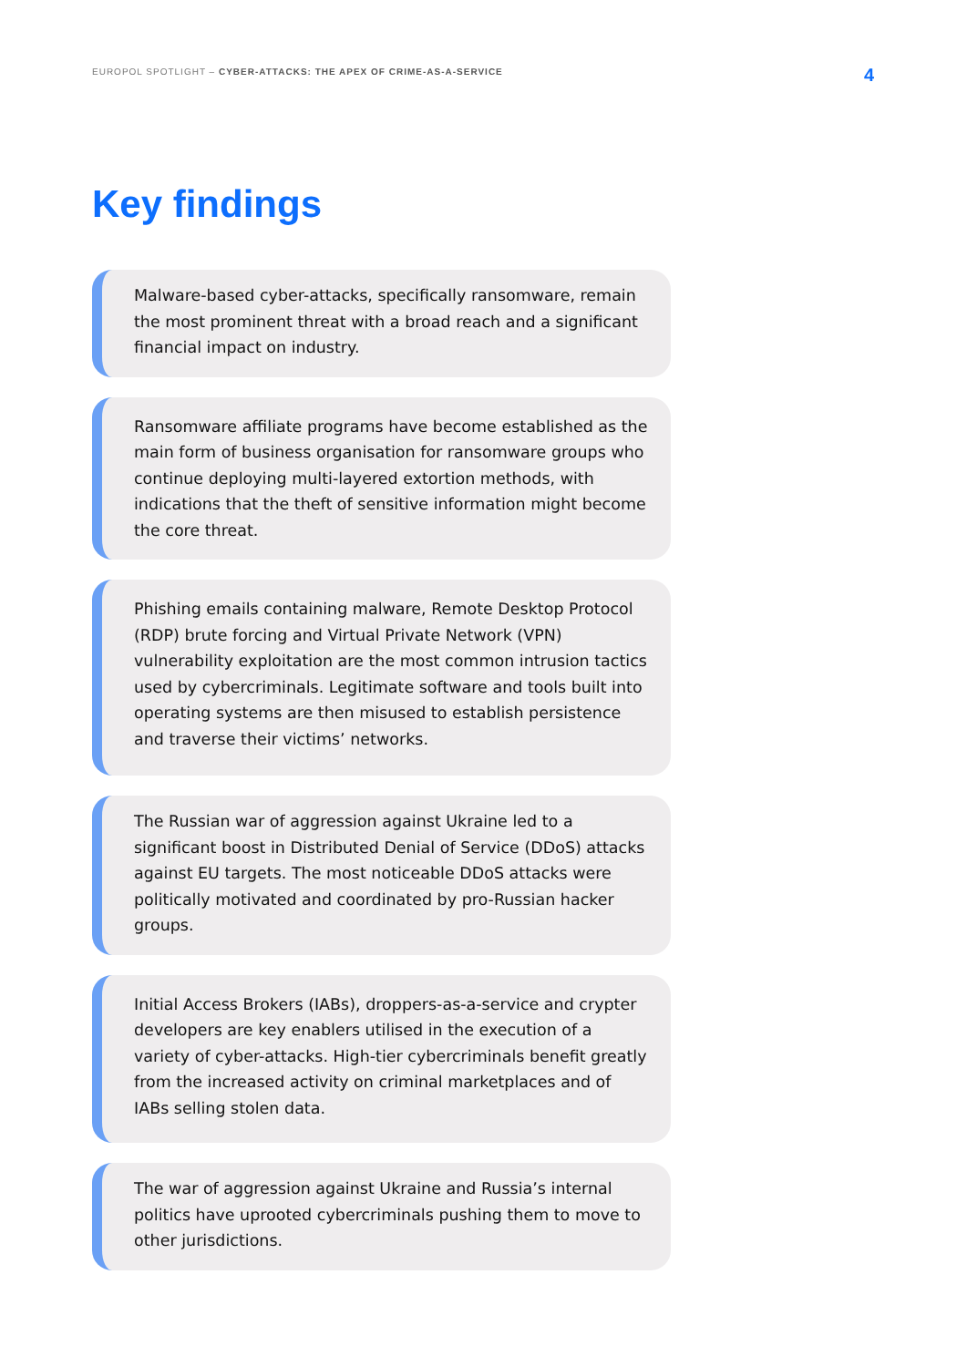EUROPOL SPOTLIGHT – CYBER-ATTACKS: THE APEX OF CRIME-AS-A-SERVICE
4
Key findings
Malware-based cyber-attacks, specifically ransomware, remain the most prominent threat with a broad reach and a significant financial impact on industry.
Ransomware affiliate programs have become established as the main form of business organisation for ransomware groups who continue deploying multi-layered extortion methods, with indications that the theft of sensitive information might become the core threat.
Phishing emails containing malware, Remote Desktop Protocol (RDP) brute forcing and Virtual Private Network (VPN) vulnerability exploitation are the most common intrusion tactics used by cybercriminals. Legitimate software and tools built into operating systems are then misused to establish persistence and traverse their victims’ networks.
The Russian war of aggression against Ukraine led to a significant boost in Distributed Denial of Service (DDoS) attacks against EU targets. The most noticeable DDoS attacks were politically motivated and coordinated by pro-Russian hacker groups.
Initial Access Brokers (IABs), droppers-as-a-service and crypter developers are key enablers utilised in the execution of a variety of cyber-attacks. High-tier cybercriminals benefit greatly from the increased activity on criminal marketplaces and of IABs selling stolen data.
The war of aggression against Ukraine and Russia’s internal politics have uprooted cybercriminals pushing them to move to other jurisdictions.